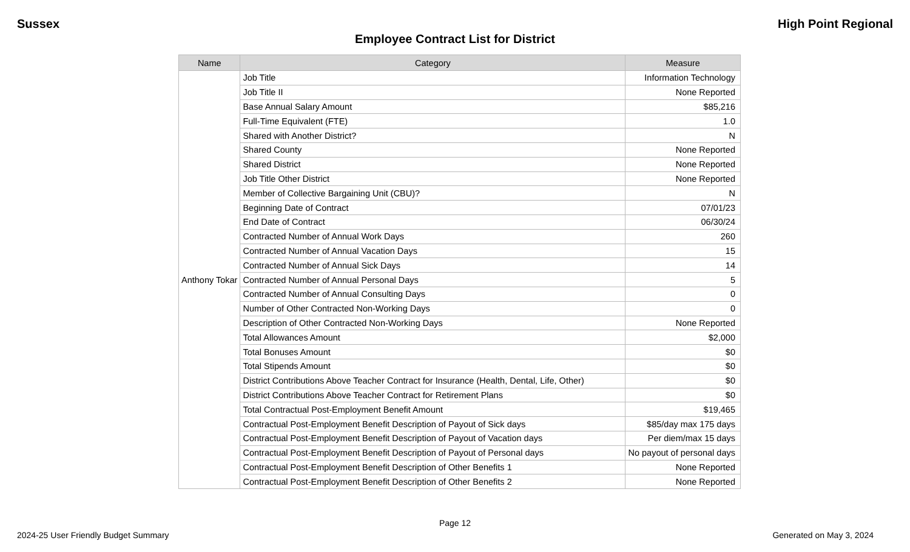Sussex High Point Regional
Employee Contract List for District
| Name | Category | Measure |
| --- | --- | --- |
| Anthony Tokar | Job Title | Information Technology |
| | Job Title II | None Reported |
| | Base Annual Salary Amount | $85,216 |
| | Full-Time Equivalent (FTE) | 1.0 |
| | Shared with Another District? | N |
| | Shared County | None Reported |
| | Shared District | None Reported |
| | Job Title Other District | None Reported |
| | Member of Collective Bargaining Unit (CBU)? | N |
| | Beginning Date of Contract | 07/01/23 |
| | End Date of Contract | 06/30/24 |
| | Contracted Number of Annual Work Days | 260 |
| | Contracted Number of Annual Vacation Days | 15 |
| | Contracted Number of Annual Sick Days | 14 |
| | Contracted Number of Annual Personal Days | 5 |
| | Contracted Number of Annual Consulting Days | 0 |
| | Number of Other Contracted Non-Working Days | 0 |
| | Description of Other Contracted Non-Working Days | None Reported |
| | Total Allowances Amount | $2,000 |
| | Total Bonuses Amount | $0 |
| | Total Stipends Amount | $0 |
| | District Contributions Above Teacher Contract for Insurance (Health, Dental, Life, Other) | $0 |
| | District Contributions Above Teacher Contract for Retirement Plans | $0 |
| | Total Contractual Post-Employment Benefit Amount | $19,465 |
| | Contractual Post-Employment Benefit Description of Payout of Sick days | $85/day max 175 days |
| | Contractual Post-Employment Benefit Description of Payout of Vacation days | Per diem/max 15 days |
| | Contractual Post-Employment Benefit Description of Payout of Personal days | No payout of personal days |
| | Contractual Post-Employment Benefit Description of Other Benefits 1 | None Reported |
| | Contractual Post-Employment Benefit Description of Other Benefits 2 | None Reported |
Page 12
2024-25 User Friendly Budget Summary Generated on May 3, 2024